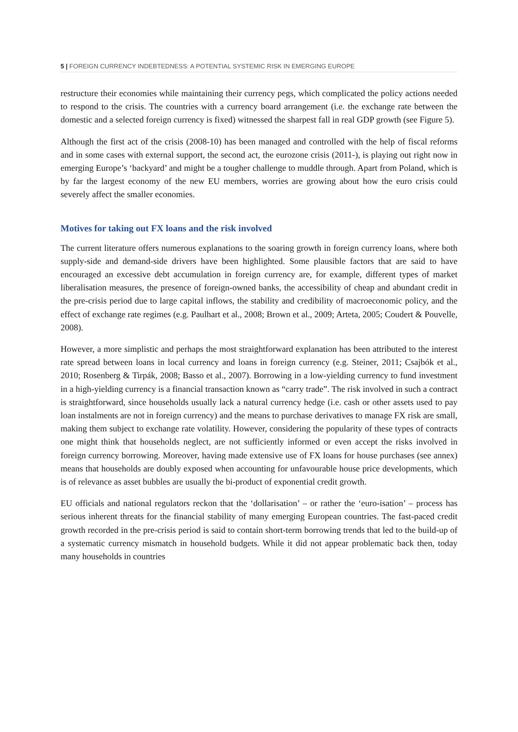5 | FOREIGN CURRENCY INDEBTEDNESS: A POTENTIAL SYSTEMIC RISK IN EMERGING EUROPE
restructure their economies while maintaining their currency pegs, which complicated the policy actions needed to respond to the crisis. The countries with a currency board arrangement (i.e. the exchange rate between the domestic and a selected foreign currency is fixed) witnessed the sharpest fall in real GDP growth (see Figure 5).
Although the first act of the crisis (2008-10) has been managed and controlled with the help of fiscal reforms and in some cases with external support, the second act, the eurozone crisis (2011-), is playing out right now in emerging Europe’s ‘backyard’ and might be a tougher challenge to muddle through. Apart from Poland, which is by far the largest economy of the new EU members, worries are growing about how the euro crisis could severely affect the smaller economies.
Motives for taking out FX loans and the risk involved
The current literature offers numerous explanations to the soaring growth in foreign currency loans, where both supply-side and demand-side drivers have been highlighted. Some plausible factors that are said to have encouraged an excessive debt accumulation in foreign currency are, for example, different types of market liberalisation measures, the presence of foreign-owned banks, the accessibility of cheap and abundant credit in the pre-crisis period due to large capital inflows, the stability and credibility of macroeconomic policy, and the effect of exchange rate regimes (e.g. Paulhart et al., 2008; Brown et al., 2009; Arteta, 2005; Coudert & Pouvelle, 2008).
However, a more simplistic and perhaps the most straightforward explanation has been attributed to the interest rate spread between loans in local currency and loans in foreign currency (e.g. Steiner, 2011; Csajbók et al., 2010; Rosenberg & Tirpák, 2008; Basso et al., 2007). Borrowing in a low-yielding currency to fund investment in a high-yielding currency is a financial transaction known as “carry trade”. The risk involved in such a contract is straightforward, since households usually lack a natural currency hedge (i.e. cash or other assets used to pay loan instalments are not in foreign currency) and the means to purchase derivatives to manage FX risk are small, making them subject to exchange rate volatility. However, considering the popularity of these types of contracts one might think that households neglect, are not sufficiently informed or even accept the risks involved in foreign currency borrowing. Moreover, having made extensive use of FX loans for house purchases (see annex) means that households are doubly exposed when accounting for unfavourable house price developments, which is of relevance as asset bubbles are usually the bi-product of exponential credit growth.
EU officials and national regulators reckon that the ‘dollarisation’ – or rather the ‘euro-isation’ – process has serious inherent threats for the financial stability of many emerging European countries. The fast-paced credit growth recorded in the pre-crisis period is said to contain short-term borrowing trends that led to the build-up of a systematic currency mismatch in household budgets. While it did not appear problematic back then, today many households in countries